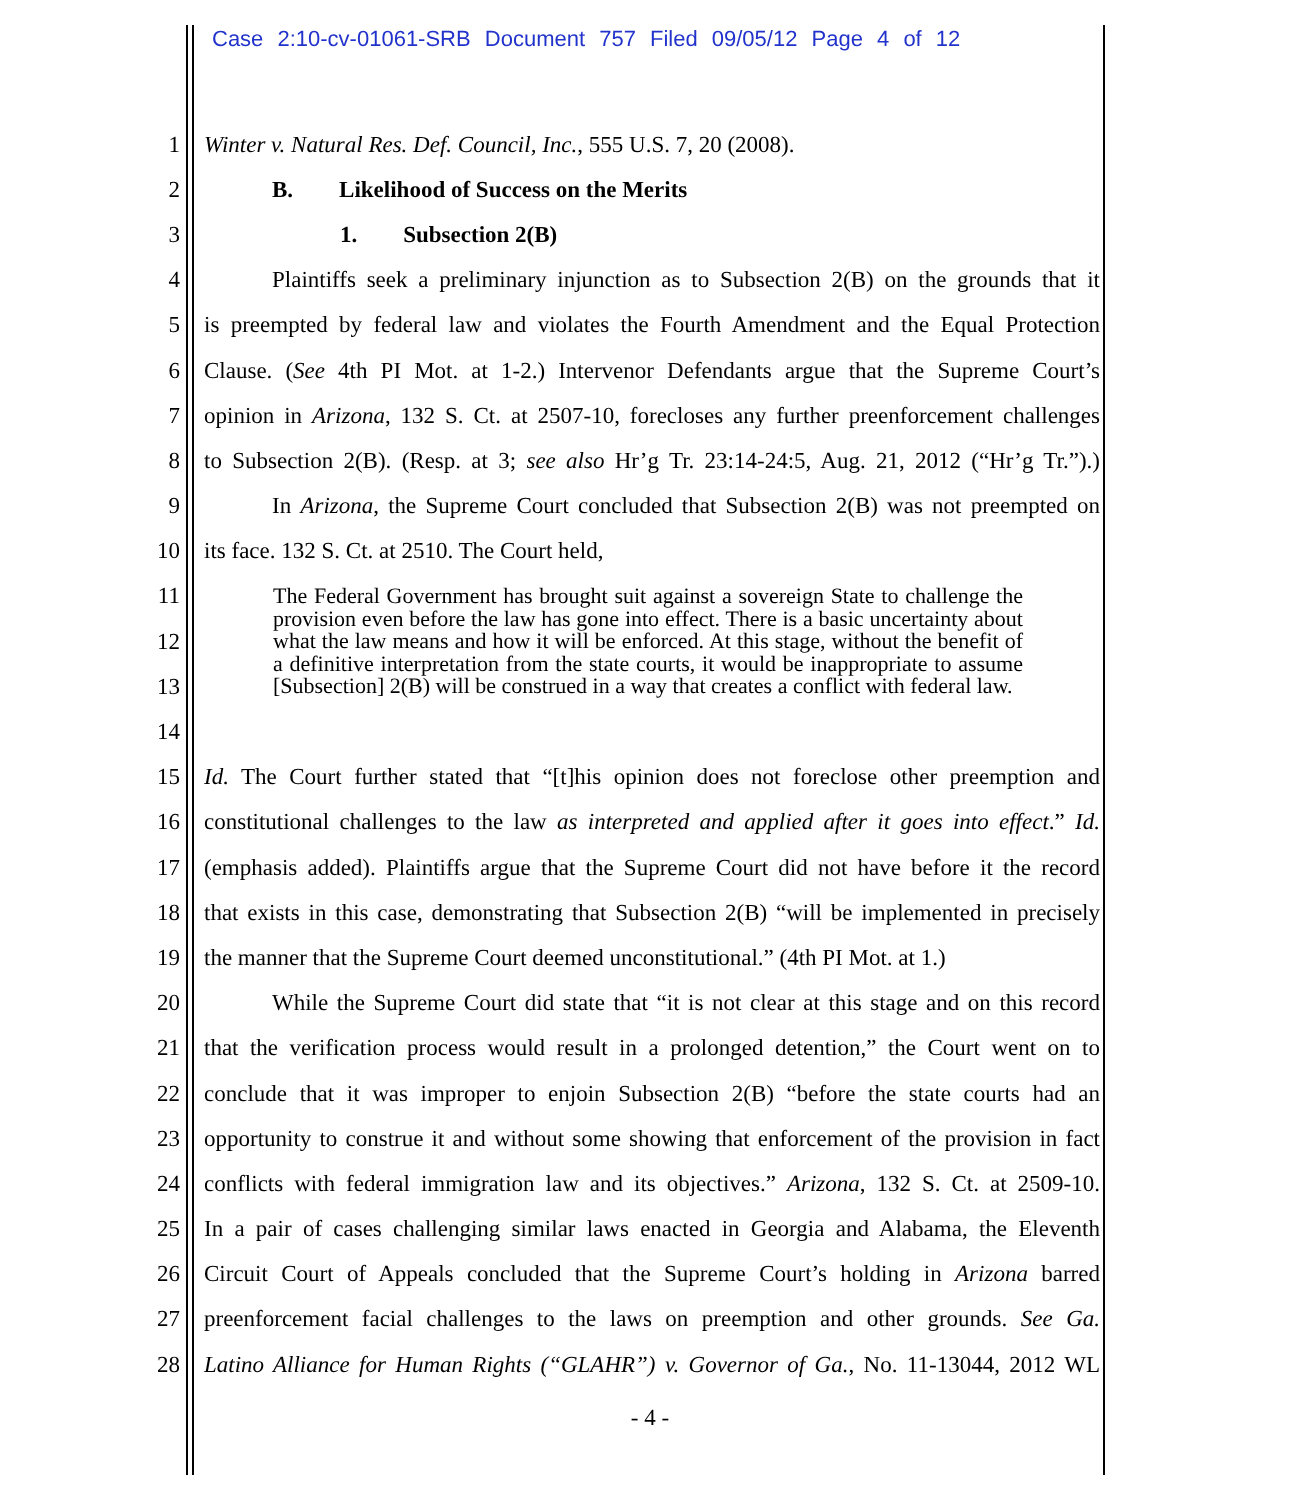Case 2:10-cv-01061-SRB Document 757 Filed 09/05/12 Page 4 of 12
1 Winter v. Natural Res. Def. Council, Inc., 555 U.S. 7, 20 (2008).
2 B. Likelihood of Success on the Merits
3 1. Subsection 2(B)
4 Plaintiffs seek a preliminary injunction as to Subsection 2(B) on the grounds that it
5 is preempted by federal law and violates the Fourth Amendment and the Equal Protection
6 Clause. (See 4th PI Mot. at 1-2.) Intervenor Defendants argue that the Supreme Court’s
7 opinion in Arizona, 132 S. Ct. at 2507-10, forecloses any further preenforcement challenges
8 to Subsection 2(B). (Resp. at 3; see also Hr’g Tr. 23:14-24:5, Aug. 21, 2012 (“Hr’g Tr.”).)
9 In Arizona, the Supreme Court concluded that Subsection 2(B) was not preempted on
10 its face. 132 S. Ct. at 2510. The Court held,
11
12
13
14
15 Id. The Court further stated that “[t]his opinion does not foreclose other preemption and
16 constitutional challenges to the law as interpreted and applied after it goes into effect.” Id.
17 (emphasis added). Plaintiffs argue that the Supreme Court did not have before it the record
18 that exists in this case, demonstrating that Subsection 2(B) “will be implemented in precisely
19 the manner that the Supreme Court deemed unconstitutional.” (4th PI Mot. at 1.)
20 While the Supreme Court did state that “it is not clear at this stage and on this record
21 that the verification process would result in a prolonged detention,” the Court went on to
22 conclude that it was improper to enjoin Subsection 2(B) “before the state courts had an
23 opportunity to construe it and without some showing that enforcement of the provision in fact
24 conflicts with federal immigration law and its objectives.” Arizona, 132 S. Ct. at 2509-10.
25 In a pair of cases challenging similar laws enacted in Georgia and Alabama, the Eleventh
26 Circuit Court of Appeals concluded that the Supreme Court’s holding in Arizona barred
27 preenforcement facial challenges to the laws on preemption and other grounds. See Ga.
28 Latino Alliance for Human Rights (“GLAHR”) v. Governor of Ga., No. 11-13044, 2012 WL
The Federal Government has brought suit against a sovereign State to challenge the provision even before the law has gone into effect. There is a basic uncertainty about what the law means and how it will be enforced. At this stage, without the benefit of a definitive interpretation from the state courts, it would be inappropriate to assume [Subsection] 2(B) will be construed in a way that creates a conflict with federal law.
- 4 -